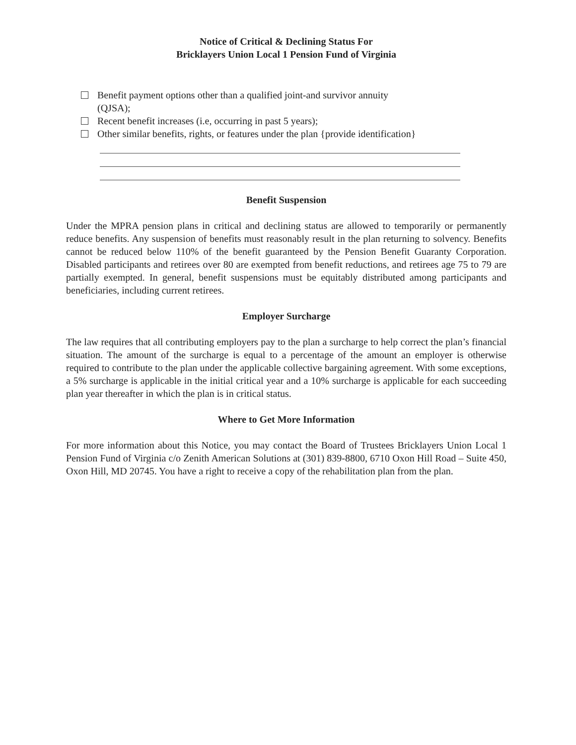Notice of Critical & Declining Status For
Bricklayers Union Local 1 Pension Fund of Virginia
Benefit payment options other than a qualified joint-and survivor annuity
(QJSA);
Recent benefit increases (i.e, occurring in past 5 years);
Other similar benefits, rights, or features under the plan {provide identification}
Benefit Suspension
Under the MPRA pension plans in critical and declining status are allowed to temporarily or permanently reduce benefits. Any suspension of benefits must reasonably result in the plan returning to solvency. Benefits cannot be reduced below 110% of the benefit guaranteed by the Pension Benefit Guaranty Corporation. Disabled participants and retirees over 80 are exempted from benefit reductions, and retirees age 75 to 79 are partially exempted. In general, benefit suspensions must be equitably distributed among participants and beneficiaries, including current retirees.
Employer Surcharge
The law requires that all contributing employers pay to the plan a surcharge to help correct the plan’s financial situation. The amount of the surcharge is equal to a percentage of the amount an employer is otherwise required to contribute to the plan under the applicable collective bargaining agreement. With some exceptions, a 5% surcharge is applicable in the initial critical year and a 10% surcharge is applicable for each succeeding plan year thereafter in which the plan is in critical status.
Where to Get More Information
For more information about this Notice, you may contact the Board of Trustees Bricklayers Union Local 1 Pension Fund of Virginia c/o Zenith American Solutions at (301) 839-8800, 6710 Oxon Hill Road – Suite 450, Oxon Hill, MD 20745. You have a right to receive a copy of the rehabilitation plan from the plan.